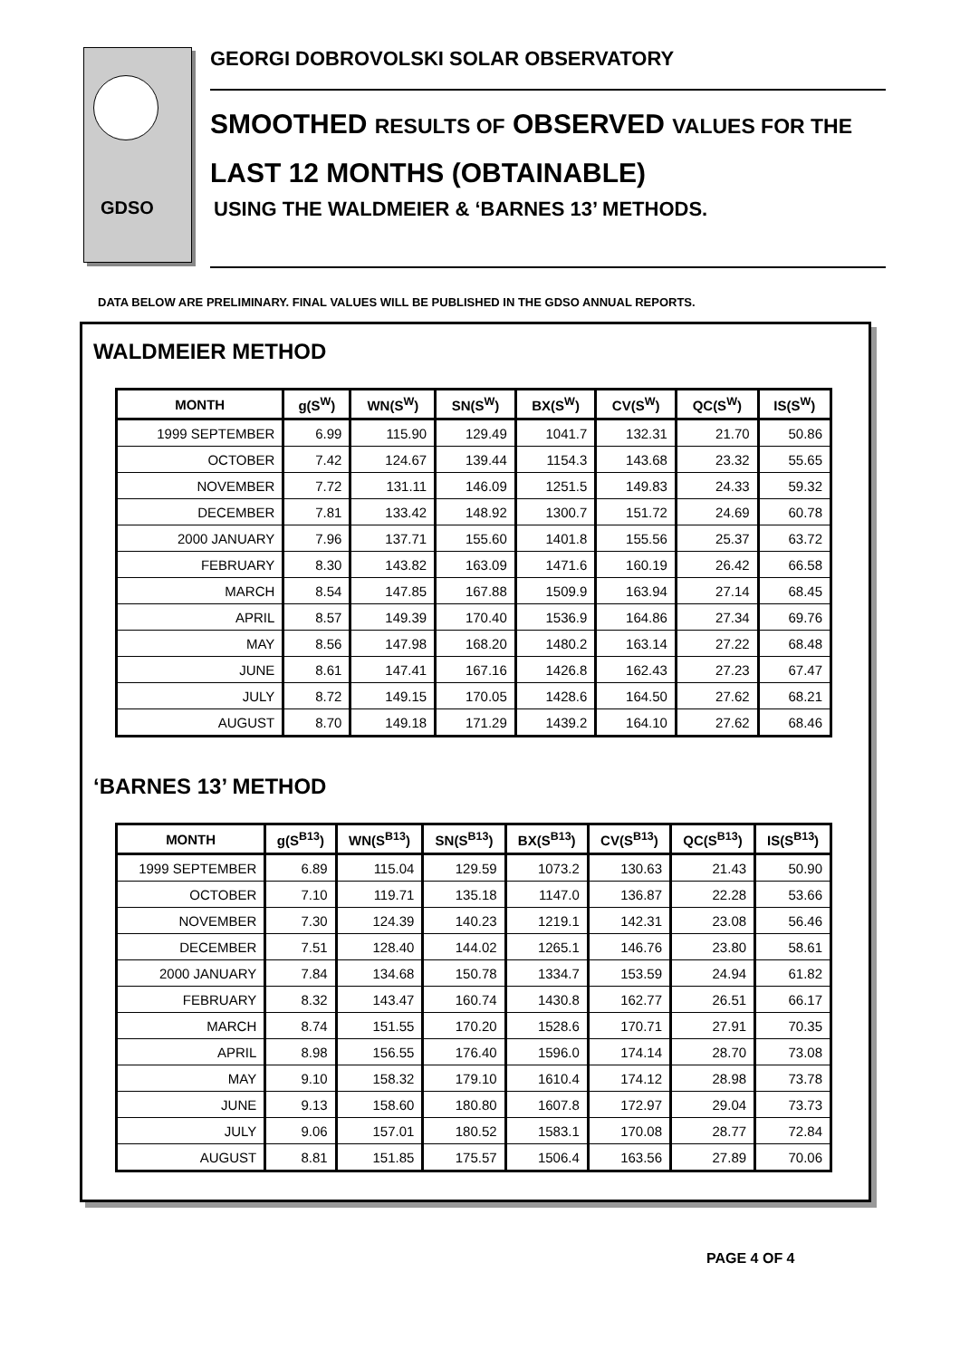GDSO
GEORGI DOBROVOLSKI SOLAR OBSERVATORY
SMOOTHED RESULTS OF OBSERVED VALUES FOR THE
LAST 12 MONTHS (OBTAINABLE)
USING THE WALDMEIER & ‘BARNES 13’ METHODS.
DATA BELOW ARE PRELIMINARY. FINAL VALUES WILL BE PUBLISHED IN THE GDSO ANNUAL REPORTS.
WALDMEIER METHOD
| MONTH | g(S<sup>W</sup>) | WN(S<sup>W</sup>) | SN(S<sup>W</sup>) | BX(S<sup>W</sup>) | CV(S<sup>W</sup>) | QC(S<sup>W</sup>) | IS(S<sup>W</sup>) |
| --- | --- | --- | --- | --- | --- | --- | --- |
| 1999 SEPTEMBER | 6.99 | 115.90 | 129.49 | 1041.7 | 132.31 | 21.70 | 50.86 |
| OCTOBER | 7.42 | 124.67 | 139.44 | 1154.3 | 143.68 | 23.32 | 55.65 |
| NOVEMBER | 7.72 | 131.11 | 146.09 | 1251.5 | 149.83 | 24.33 | 59.32 |
| DECEMBER | 7.81 | 133.42 | 148.92 | 1300.7 | 151.72 | 24.69 | 60.78 |
| 2000 JANUARY | 7.96 | 137.71 | 155.60 | 1401.8 | 155.56 | 25.37 | 63.72 |
| FEBRUARY | 8.30 | 143.82 | 163.09 | 1471.6 | 160.19 | 26.42 | 66.58 |
| MARCH | 8.54 | 147.85 | 167.88 | 1509.9 | 163.94 | 27.14 | 68.45 |
| APRIL | 8.57 | 149.39 | 170.40 | 1536.9 | 164.86 | 27.34 | 69.76 |
| MAY | 8.56 | 147.98 | 168.20 | 1480.2 | 163.14 | 27.22 | 68.48 |
| JUNE | 8.61 | 147.41 | 167.16 | 1426.8 | 162.43 | 27.23 | 67.47 |
| JULY | 8.72 | 149.15 | 170.05 | 1428.6 | 164.50 | 27.62 | 68.21 |
| AUGUST | 8.70 | 149.18 | 171.29 | 1439.2 | 164.10 | 27.62 | 68.46 |
‘BARNES 13’ METHOD
| MONTH | g(S<sup>B13</sup>) | WN(S<sup>B13</sup>) | SN(S<sup>B13</sup>) | BX(S<sup>B13</sup>) | CV(S<sup>B13</sup>) | QC(S<sup>B13</sup>) | IS(S<sup>B13</sup>) |
| --- | --- | --- | --- | --- | --- | --- | --- |
| 1999 SEPTEMBER | 6.89 | 115.04 | 129.59 | 1073.2 | 130.63 | 21.43 | 50.90 |
| OCTOBER | 7.10 | 119.71 | 135.18 | 1147.0 | 136.87 | 22.28 | 53.66 |
| NOVEMBER | 7.30 | 124.39 | 140.23 | 1219.1 | 142.31 | 23.08 | 56.46 |
| DECEMBER | 7.51 | 128.40 | 144.02 | 1265.1 | 146.76 | 23.80 | 58.61 |
| 2000 JANUARY | 7.84 | 134.68 | 150.78 | 1334.7 | 153.59 | 24.94 | 61.82 |
| FEBRUARY | 8.32 | 143.47 | 160.74 | 1430.8 | 162.77 | 26.51 | 66.17 |
| MARCH | 8.74 | 151.55 | 170.20 | 1528.6 | 170.71 | 27.91 | 70.35 |
| APRIL | 8.98 | 156.55 | 176.40 | 1596.0 | 174.14 | 28.70 | 73.08 |
| MAY | 9.10 | 158.32 | 179.10 | 1610.4 | 174.12 | 28.98 | 73.78 |
| JUNE | 9.13 | 158.60 | 180.80 | 1607.8 | 172.97 | 29.04 | 73.73 |
| JULY | 9.06 | 157.01 | 180.52 | 1583.1 | 170.08 | 28.77 | 72.84 |
| AUGUST | 8.81 | 151.85 | 175.57 | 1506.4 | 163.56 | 27.89 | 70.06 |
PAGE 4 OF 4